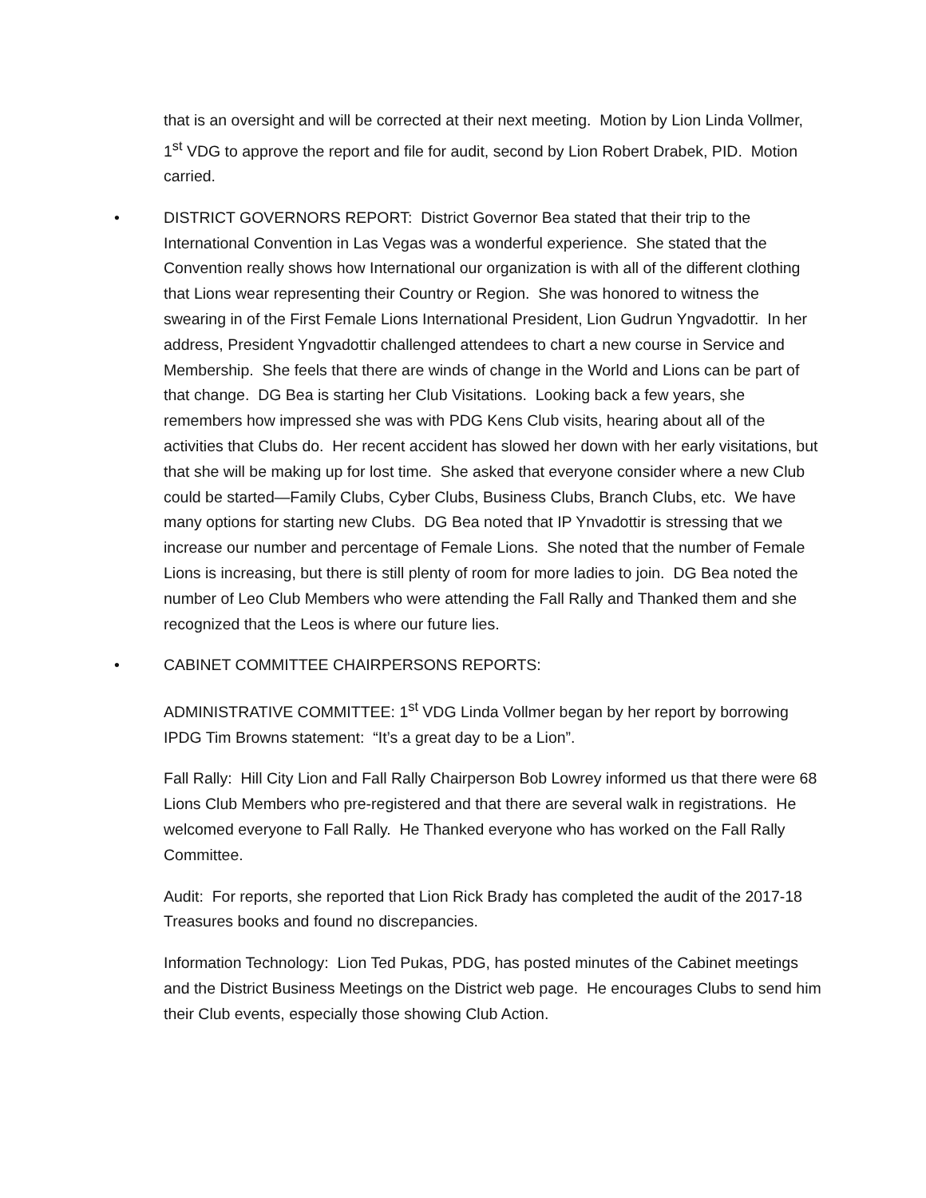that is an oversight and will be corrected at their next meeting. Motion by Lion Linda Vollmer, 1<sup>st</sup> VDG to approve the report and file for audit, second by Lion Robert Drabek, PID. Motion carried.
• DISTRICT GOVERNORS REPORT: District Governor Bea stated that their trip to the International Convention in Las Vegas was a wonderful experience. She stated that the Convention really shows how International our organization is with all of the different clothing that Lions wear representing their Country or Region. She was honored to witness the swearing in of the First Female Lions International President, Lion Gudrun Yngvadottir. In her address, President Yngvadottir challenged attendees to chart a new course in Service and Membership. She feels that there are winds of change in the World and Lions can be part of that change. DG Bea is starting her Club Visitations. Looking back a few years, she remembers how impressed she was with PDG Kens Club visits, hearing about all of the activities that Clubs do. Her recent accident has slowed her down with her early visitations, but that she will be making up for lost time. She asked that everyone consider where a new Club could be started—Family Clubs, Cyber Clubs, Business Clubs, Branch Clubs, etc. We have many options for starting new Clubs. DG Bea noted that IP Ynvadottir is stressing that we increase our number and percentage of Female Lions. She noted that the number of Female Lions is increasing, but there is still plenty of room for more ladies to join. DG Bea noted the number of Leo Club Members who were attending the Fall Rally and Thanked them and she recognized that the Leos is where our future lies.
• CABINET COMMITTEE CHAIRPERSONS REPORTS:
ADMINISTRATIVE COMMITTEE: 1<sup>st</sup> VDG Linda Vollmer began by her report by borrowing IPDG Tim Browns statement: “It’s a great day to be a Lion”.
Fall Rally: Hill City Lion and Fall Rally Chairperson Bob Lowrey informed us that there were 68 Lions Club Members who pre-registered and that there are several walk in registrations. He welcomed everyone to Fall Rally. He Thanked everyone who has worked on the Fall Rally Committee.
Audit: For reports, she reported that Lion Rick Brady has completed the audit of the 2017-18 Treasures books and found no discrepancies.
Information Technology: Lion Ted Pukas, PDG, has posted minutes of the Cabinet meetings and the District Business Meetings on the District web page. He encourages Clubs to send him their Club events, especially those showing Club Action.